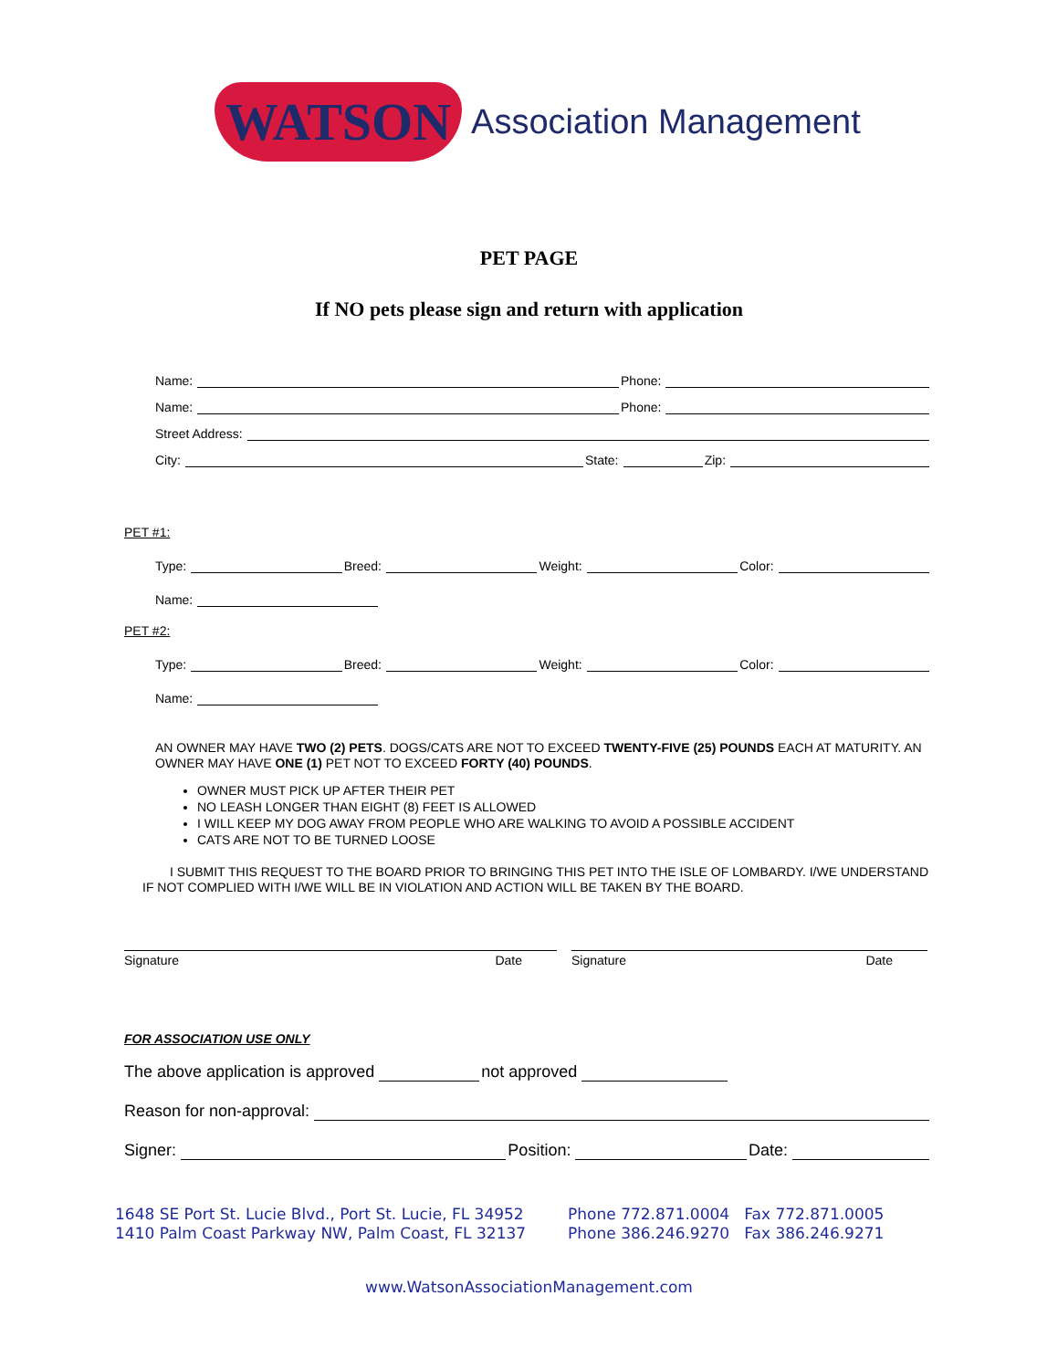WATSON Association Management
PET PAGE
If NO pets please sign and return with application
Name: Phone:
Name: Phone:
Street Address:
City: State: Zip:
PET #1:
Type: Breed: Weight: Color:
Name:
PET #2:
Type: Breed: Weight: Color:
Name:
AN OWNER MAY HAVE TWO (2) PETS. DOGS/CATS ARE NOT TO EXCEED TWENTY-FIVE (25) POUNDS EACH AT MATURITY. AN OWNER MAY HAVE ONE (1) PET NOT TO EXCEED FORTY (40) POUNDS.
OWNER MUST PICK UP AFTER THEIR PET
NO LEASH LONGER THAN EIGHT (8) FEET IS ALLOWED
I WILL KEEP MY DOG AWAY FROM PEOPLE WHO ARE WALKING TO AVOID A POSSIBLE ACCIDENT
CATS ARE NOT TO BE TURNED LOOSE
I SUBMIT THIS REQUEST TO THE BOARD PRIOR TO BRINGING THIS PET INTO THE ISLE OF LOMBARDY. I/WE UNDERSTAND IF NOT COMPLIED WITH I/WE WILL BE IN VIOLATION AND ACTION WILL BE TAKEN BY THE BOARD.
Signature Date Signature Date
FOR ASSOCIATION USE ONLY
The above application is approved not approved
Reason for non-approval:
Signer: Position: Date:
1648 SE Port St. Lucie Blvd., Port St. Lucie, FL 34952
1410 Palm Coast Parkway NW, Palm Coast, FL 32137
Phone 772.871.0004 Fax 772.871.0005
Phone 386.246.9270 Fax 386.246.9271
www.WatsonAssociationManagement.com